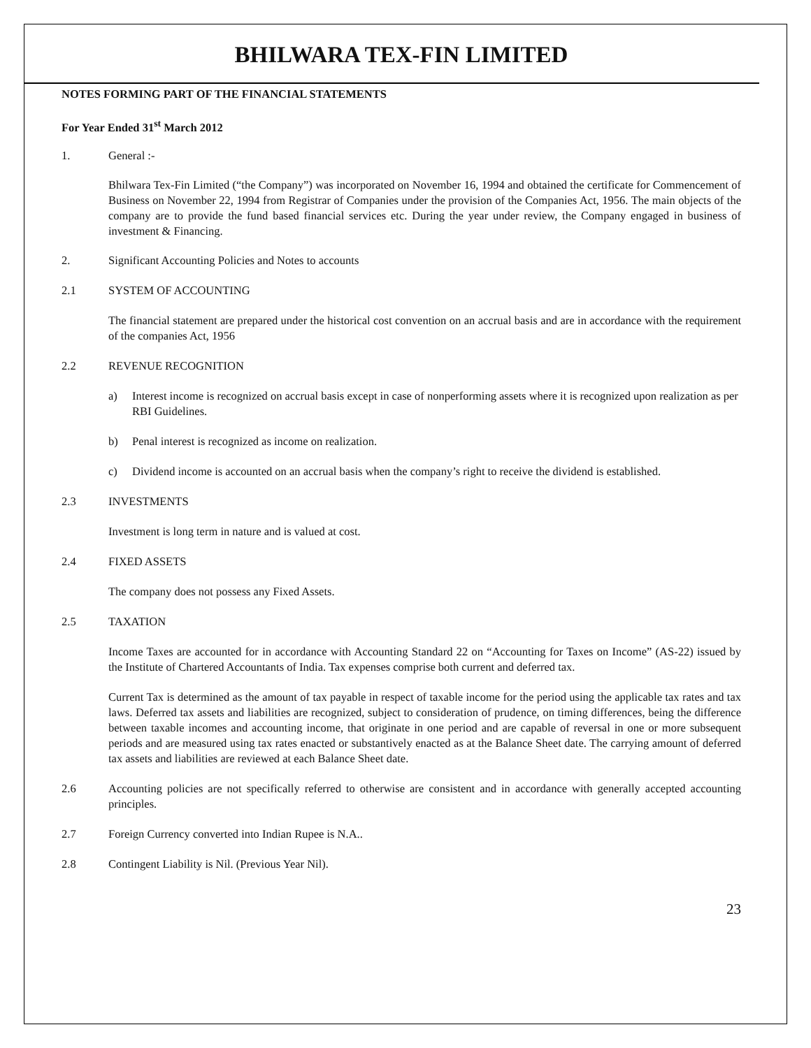BHILWARA TEX-FIN LIMITED
NOTES FORMING PART OF THE FINANCIAL STATEMENTS
For Year Ended 31<sup>st</sup> March 2012
1. General :-
Bhilwara Tex-Fin Limited (“the Company”) was incorporated on November 16, 1994 and obtained the certificate for Commencement of Business on November 22, 1994 from Registrar of Companies under the provision of the Companies Act, 1956. The main objects of the company are to provide the fund based financial services etc. During the year under review, the Company engaged in business of investment & Financing.
2. Significant Accounting Policies and Notes to accounts
2.1 SYSTEM OF ACCOUNTING
The financial statement are prepared under the historical cost convention on an accrual basis and are in accordance with the requirement of the companies Act, 1956
2.2 REVENUE RECOGNITION
a) Interest income is recognized on accrual basis except in case of nonperforming assets where it is recognized upon realization as per RBI Guidelines.
b) Penal interest is recognized as income on realization.
c) Dividend income is accounted on an accrual basis when the company’s right to receive the dividend is established.
2.3 INVESTMENTS
Investment is long term in nature and is valued at cost.
2.4 FIXED ASSETS
The company does not possess any Fixed Assets.
2.5 TAXATION
Income Taxes are accounted for in accordance with Accounting Standard 22 on “Accounting for Taxes on Income” (AS-22) issued by the Institute of Chartered Accountants of India. Tax expenses comprise both current and deferred tax.
Current Tax is determined as the amount of tax payable in respect of taxable income for the period using the applicable tax rates and tax laws. Deferred tax assets and liabilities are recognized, subject to consideration of prudence, on timing differences, being the difference between taxable incomes and accounting income, that originate in one period and are capable of reversal in one or more subsequent periods and are measured using tax rates enacted or substantively enacted as at the Balance Sheet date. The carrying amount of deferred tax assets and liabilities are reviewed at each Balance Sheet date.
2.6 Accounting policies are not specifically referred to otherwise are consistent and in accordance with generally accepted accounting principles.
2.7 Foreign Currency converted into Indian Rupee is N.A..
2.8 Contingent Liability is Nil. (Previous Year Nil).
23